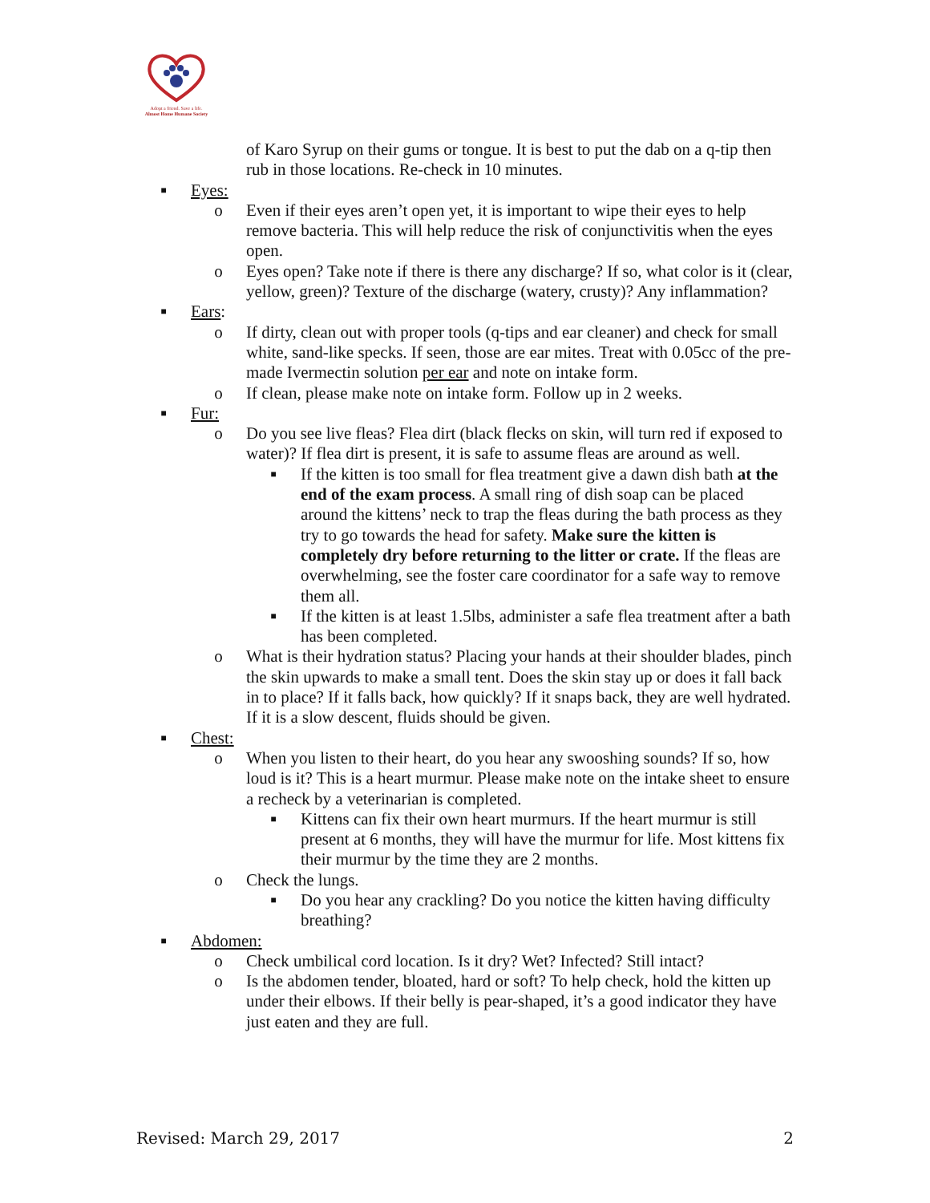Adopt a friend. Save a life.
Almost Home Humane Society
of Karo Syrup on their gums or tongue. It is best to put the dab on a q-tip then rub in those locations. Re-check in 10 minutes.
■ Eyes:
o Even if their eyes aren’t open yet, it is important to wipe their eyes to help remove bacteria. This will help reduce the risk of conjunctivitis when the eyes open.
o Eyes open? Take note if there is there any discharge? If so, what color is it (clear, yellow, green)? Texture of the discharge (watery, crusty)? Any inflammation?
■ Ears:
o If dirty, clean out with proper tools (q-tips and ear cleaner) and check for small white, sand-like specks. If seen, those are ear mites. Treat with 0.05cc of the pre-made Ivermectin solution per ear and note on intake form.
o If clean, please make note on intake form. Follow up in 2 weeks.
■ Fur:
o Do you see live fleas? Flea dirt (black flecks on skin, will turn red if exposed to water)? If flea dirt is present, it is safe to assume fleas are around as well.
■ If the kitten is too small for flea treatment give a dawn dish bath at the end of the exam process. A small ring of dish soap can be placed around the kittens’ neck to trap the fleas during the bath process as they try to go towards the head for safety. Make sure the kitten is completely dry before returning to the litter or crate. If the fleas are overwhelming, see the foster care coordinator for a safe way to remove them all.
■ If the kitten is at least 1.5lbs, administer a safe flea treatment after a bath has been completed.
o What is their hydration status? Placing your hands at their shoulder blades, pinch the skin upwards to make a small tent. Does the skin stay up or does it fall back in to place? If it falls back, how quickly? If it snaps back, they are well hydrated. If it is a slow descent, fluids should be given.
■ Chest:
o When you listen to their heart, do you hear any swooshing sounds? If so, how loud is it? This is a heart murmur. Please make note on the intake sheet to ensure a recheck by a veterinarian is completed.
■ Kittens can fix their own heart murmurs. If the heart murmur is still present at 6 months, they will have the murmur for life. Most kittens fix their murmur by the time they are 2 months.
o Check the lungs.
■ Do you hear any crackling? Do you notice the kitten having difficulty breathing?
■ Abdomen:
o Check umbilical cord location. Is it dry? Wet? Infected? Still intact?
o Is the abdomen tender, bloated, hard or soft? To help check, hold the kitten up under their elbows. If their belly is pear-shaped, it’s a good indicator they have just eaten and they are full.
Revised: March 29, 2017 2